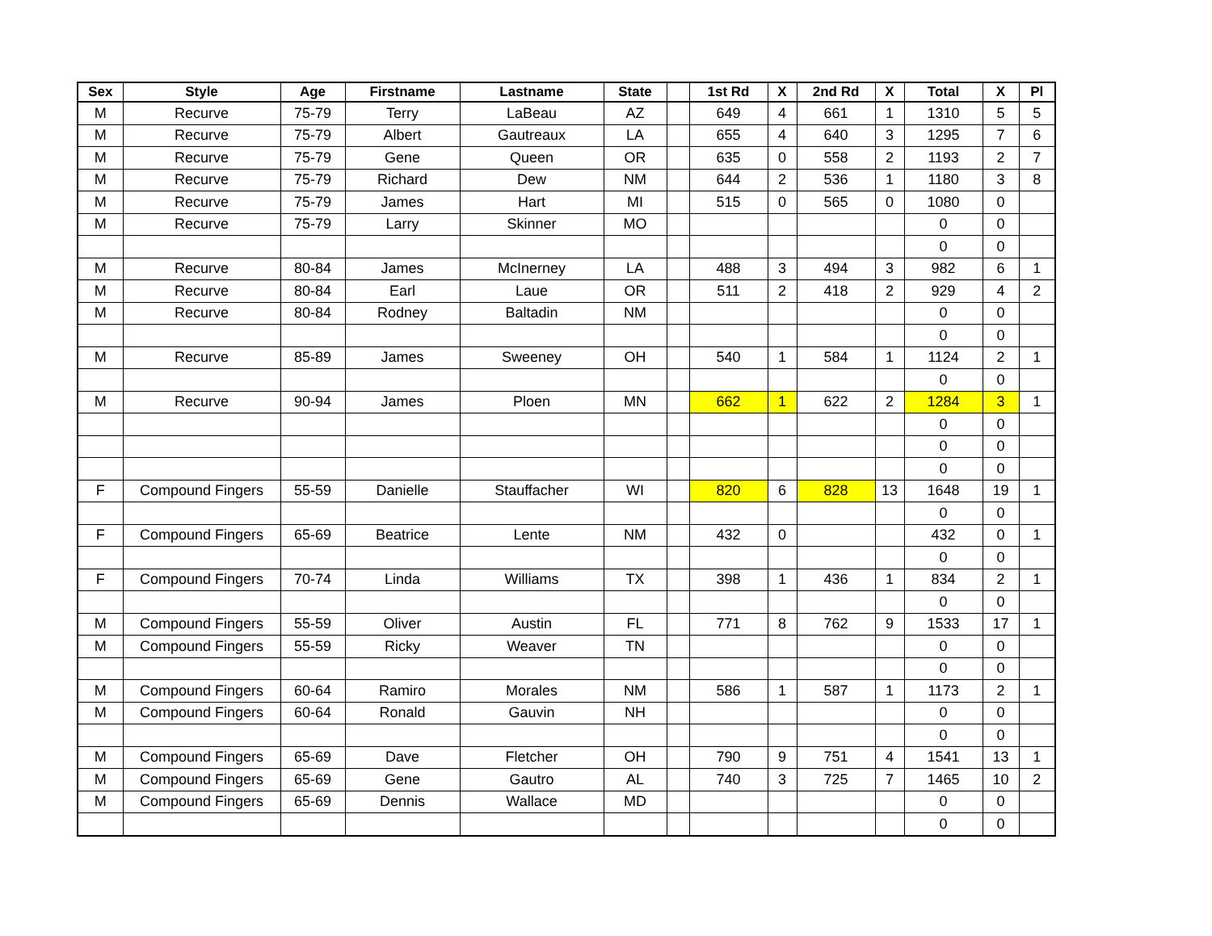| Sex | Style | Age | Firstname | Lastname | State | | 1st Rd | X | 2nd Rd | X | Total | X | Pl |
| --- | --- | --- | --- | --- | --- | --- | --- | --- | --- | --- | --- | --- | --- |
| M | Recurve | 75-79 | Terry | LaBeau | AZ | | 649 | 4 | 661 | 1 | 1310 | 5 | 5 |
| M | Recurve | 75-79 | Albert | Gautreaux | LA | | 655 | 4 | 640 | 3 | 1295 | 7 | 6 |
| M | Recurve | 75-79 | Gene | Queen | OR | | 635 | 0 | 558 | 2 | 1193 | 2 | 7 |
| M | Recurve | 75-79 | Richard | Dew | NM | | 644 | 2 | 536 | 1 | 1180 | 3 | 8 |
| M | Recurve | 75-79 | James | Hart | MI | | 515 | 0 | 565 | 0 | 1080 | 0 | |
| M | Recurve | 75-79 | Larry | Skinner | MO | | | | | | 0 | 0 | |
| | | | | | | | | | | | 0 | 0 | |
| M | Recurve | 80-84 | James | McInerney | LA | | 488 | 3 | 494 | 3 | 982 | 6 | 1 |
| M | Recurve | 80-84 | Earl | Laue | OR | | 511 | 2 | 418 | 2 | 929 | 4 | 2 |
| M | Recurve | 80-84 | Rodney | Baltadin | NM | | | | | | 0 | 0 | |
| | | | | | | | | | | | 0 | 0 | |
| M | Recurve | 85-89 | James | Sweeney | OH | | 540 | 1 | 584 | 1 | 1124 | 2 | 1 |
| | | | | | | | | | | | 0 | 0 | |
| M | Recurve | 90-94 | James | Ploen | MN | | 662 | 1 | 622 | 2 | 1284 | 3 | 1 |
| | | | | | | | | | | | 0 | 0 | |
| | | | | | | | | | | | 0 | 0 | |
| | | | | | | | | | | | 0 | 0 | |
| F | Compound Fingers | 55-59 | Danielle | Stauffacher | WI | | 820 | 6 | 828 | 13 | 1648 | 19 | 1 |
| | | | | | | | | | | | 0 | 0 | |
| F | Compound Fingers | 65-69 | Beatrice | Lente | NM | | 432 | 0 | | | 432 | 0 | 1 |
| | | | | | | | | | | | 0 | 0 | |
| F | Compound Fingers | 70-74 | Linda | Williams | TX | | 398 | 1 | 436 | 1 | 834 | 2 | 1 |
| | | | | | | | | | | | 0 | 0 | |
| M | Compound Fingers | 55-59 | Oliver | Austin | FL | | 771 | 8 | 762 | 9 | 1533 | 17 | 1 |
| M | Compound Fingers | 55-59 | Ricky | Weaver | TN | | | | | | 0 | 0 | |
| | | | | | | | | | | | 0 | 0 | |
| M | Compound Fingers | 60-64 | Ramiro | Morales | NM | | 586 | 1 | 587 | 1 | 1173 | 2 | 1 |
| M | Compound Fingers | 60-64 | Ronald | Gauvin | NH | | | | | | 0 | 0 | |
| | | | | | | | | | | | 0 | 0 | |
| M | Compound Fingers | 65-69 | Dave | Fletcher | OH | | 790 | 9 | 751 | 4 | 1541 | 13 | 1 |
| M | Compound Fingers | 65-69 | Gene | Gautro | AL | | 740 | 3 | 725 | 7 | 1465 | 10 | 2 |
| M | Compound Fingers | 65-69 | Dennis | Wallace | MD | | | | | | 0 | 0 | |
| | | | | | | | | | | | 0 | 0 | |